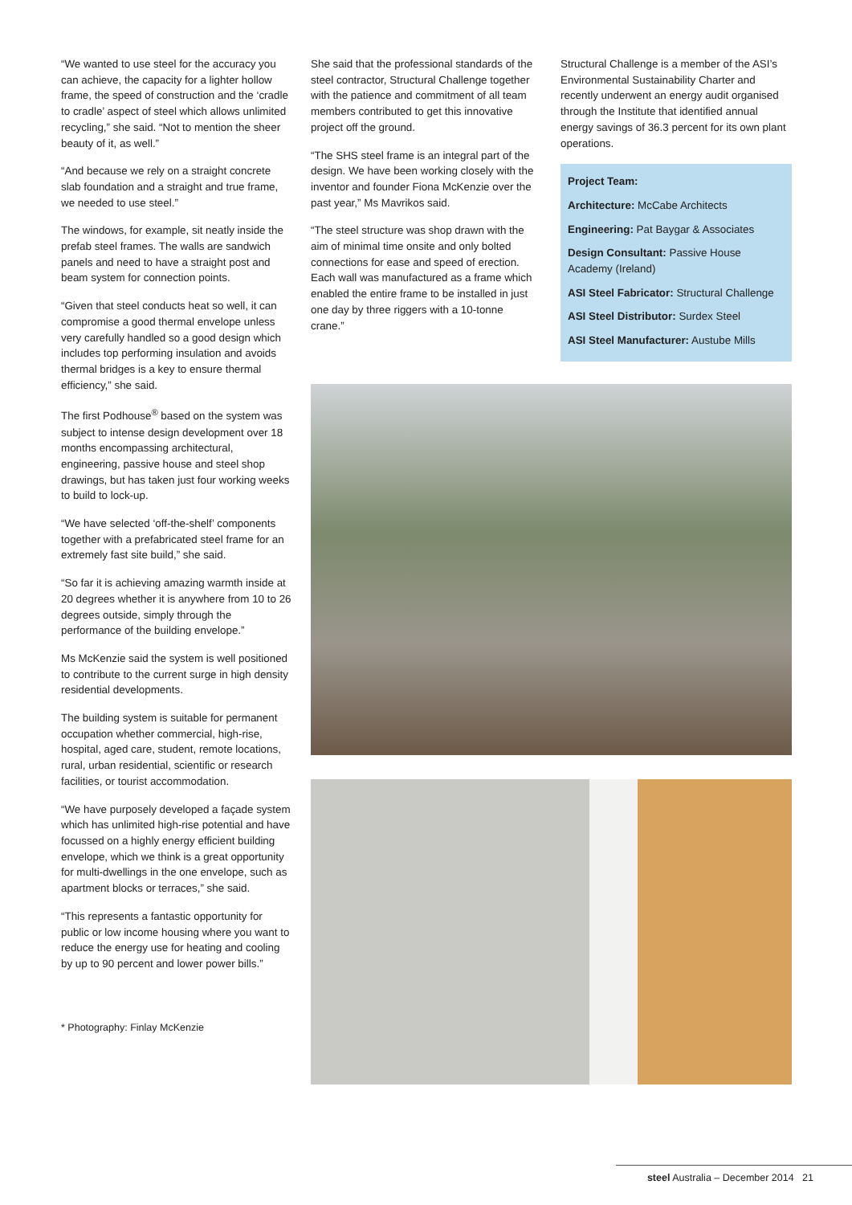“We wanted to use steel for the accuracy you can achieve, the capacity for a lighter hollow frame, the speed of construction and the ‘cradle to cradle’ aspect of steel which allows unlimited recycling,” she said. “Not to mention the sheer beauty of it, as well.”
“And because we rely on a straight concrete slab foundation and a straight and true frame, we needed to use steel.”
The windows, for example, sit neatly inside the prefab steel frames. The walls are sandwich panels and need to have a straight post and beam system for connection points.
“Given that steel conducts heat so well, it can compromise a good thermal envelope unless very carefully handled so a good design which includes top performing insulation and avoids thermal bridges is a key to ensure thermal efficiency,” she said.
The first Podhouse<sup>®</sup> based on the system was subject to intense design development over 18 months encompassing architectural, engineering, passive house and steel shop drawings, but has taken just four working weeks to build to lock-up.
“We have selected ‘off-the-shelf’ components together with a prefabricated steel frame for an extremely fast site build,” she said.
“So far it is achieving amazing warmth inside at 20 degrees whether it is anywhere from 10 to 26 degrees outside, simply through the performance of the building envelope.”
Ms McKenzie said the system is well positioned to contribute to the current surge in high density residential developments.
The building system is suitable for permanent occupation whether commercial, high-rise, hospital, aged care, student, remote locations, rural, urban residential, scientific or research facilities, or tourist accommodation.
“We have purposely developed a façade system which has unlimited high-rise potential and have focussed on a highly energy efficient building envelope, which we think is a great opportunity for multi-dwellings in the one envelope, such as apartment blocks or terraces,” she said.
“This represents a fantastic opportunity for public or low income housing where you want to reduce the energy use for heating and cooling by up to 90 percent and lower power bills.”
* Photography: Finlay McKenzie
She said that the professional standards of the steel contractor, Structural Challenge together with the patience and commitment of all team members contributed to get this innovative project off the ground.
“The SHS steel frame is an integral part of the design. We have been working closely with the inventor and founder Fiona McKenzie over the past year,” Ms Mavrikos said.
“The steel structure was shop drawn with the aim of minimal time onsite and only bolted connections for ease and speed of erection. Each wall was manufactured as a frame which enabled the entire frame to be installed in just one day by three riggers with a 10-tonne crane.”
Structural Challenge is a member of the ASI’s Environmental Sustainability Charter and recently underwent an energy audit organised through the Institute that identified annual energy savings of 36.3 percent for its own plant operations.
Project Team:
Architecture: McCabe Architects
Engineering: Pat Baygar & Associates
Design Consultant: Passive House Academy (Ireland)
ASI Steel Fabricator: Structural Challenge
ASI Steel Distributor: Surdex Steel
ASI Steel Manufacturer: Austube Mills
steel Australia – December 2014 21